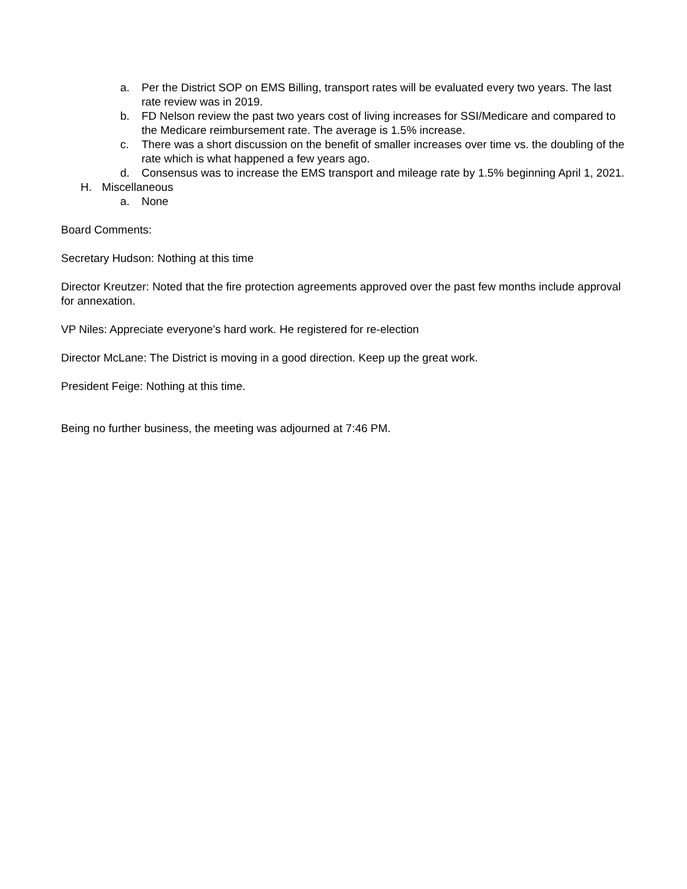a. Per the District SOP on EMS Billing, transport rates will be evaluated every two years. The last rate review was in 2019.
b. FD Nelson review the past two years cost of living increases for SSI/Medicare and compared to the Medicare reimbursement rate. The average is 1.5% increase.
c. There was a short discussion on the benefit of smaller increases over time vs. the doubling of the rate which is what happened a few years ago.
d. Consensus was to increase the EMS transport and mileage rate by 1.5% beginning April 1, 2021.
H. Miscellaneous
a. None
Board Comments:
Secretary Hudson: Nothing at this time
Director Kreutzer: Noted that the fire protection agreements approved over the past few months include approval for annexation.
VP Niles: Appreciate everyone’s hard work. He registered for re-election
Director McLane: The District is moving in a good direction. Keep up the great work.
President Feige: Nothing at this time.
Being no further business, the meeting was adjourned at 7:46 PM.